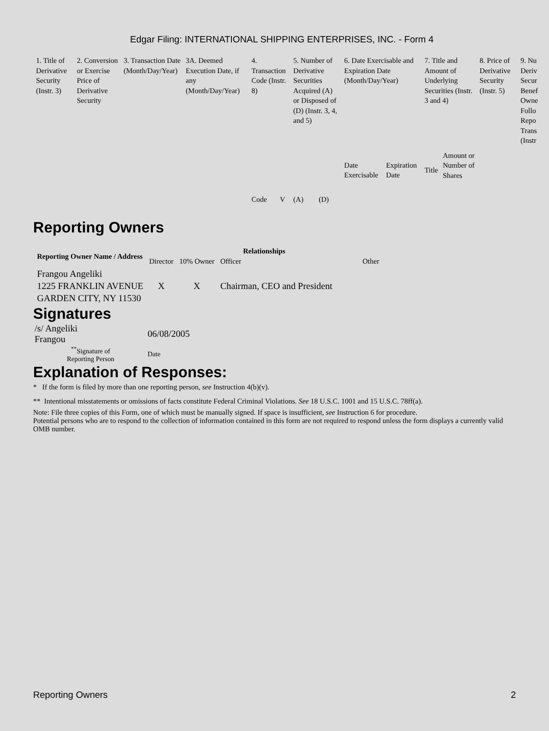Edgar Filing: INTERNATIONAL SHIPPING ENTERPRISES, INC. - Form 4
| 1. Title of Derivative Security (Instr. 3) | 2. Conversion or Exercise Price of Derivative Security | 3. Transaction Date (Month/Day/Year) | 3A. Deemed Execution Date, if any (Month/Day/Year) | 4. Transaction Code (Instr. 8) | | 5. Number of Derivative Securities Acquired (A) or Disposed of (D) (Instr. 3, 4, and 5) | | 6. Date Exercisable and Expiration Date (Month/Day/Year) | | 7. Title and Amount of Underlying Securities (Instr. 3 and 4) | | 8. Price of Derivative Security (Instr. 5) | 9. Nu Deriv Secur Benef Owne Follo Repo Trans (Instr |
| | | | | Code | V | (A) | (D) | Date Exercisable | Expiration Date | Title | Amount or Number of Shares | | |
Reporting Owners
| Reporting Owner Name / Address | Relationships | | | |
| --- | --- | --- | --- | --- |
| | Director | 10% Owner | Officer | Other |
| Frangou Angeliki 1225 FRANKLIN AVENUE GARDEN CITY, NY 11530 | X | X | Chairman, CEO and President | |
Signatures
| /s/ Angeliki Frangou | 06/08/2005 |
| <sup>**</sup> Signature of Reporting Person | Date |
Explanation of Responses:
* If the form is filed by more than one reporting person, see Instruction 4(b)(v).
** Intentional misstatements or omissions of facts constitute Federal Criminal Violations. See 18 U.S.C. 1001 and 15 U.S.C. 78ff(a).
Note: File three copies of this Form, one of which must be manually signed. If space is insufficient, see Instruction 6 for procedure.
Potential persons who are to respond to the collection of information contained in this form are not required to respond unless the form displays a currently valid OMB number.
Reporting Owners 2